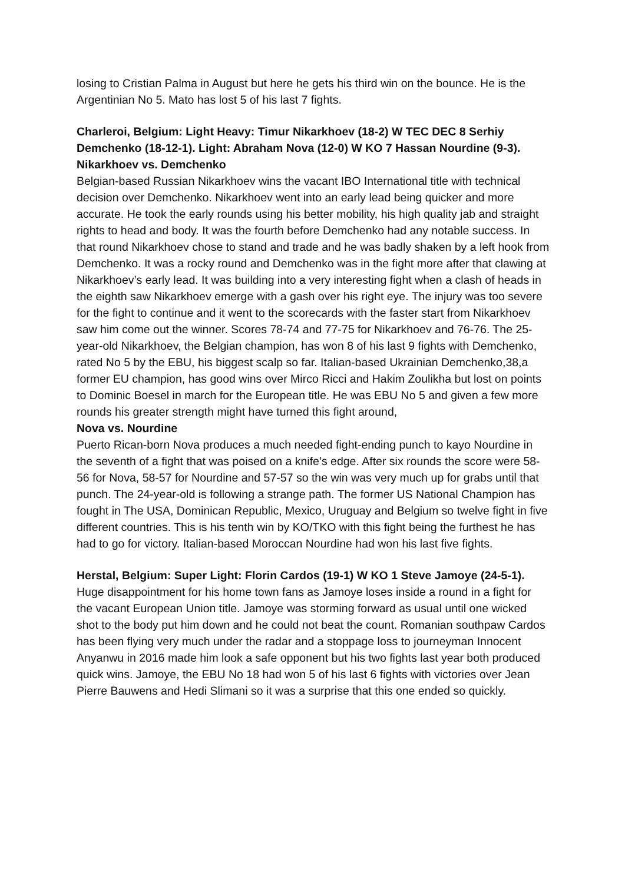losing to Cristian Palma in August but here he gets his third win on the bounce. He is the Argentinian No 5. Mato has lost 5 of his last 7 fights.
Charleroi, Belgium: Light Heavy: Timur Nikarkhoev (18-2) W TEC DEC 8 Serhiy Demchenko (18-12-1). Light: Abraham Nova (12-0) W KO 7 Hassan Nourdine (9-3).
Nikarkhoev vs. Demchenko
Belgian-based Russian Nikarkhoev wins the vacant IBO International title with technical decision over Demchenko. Nikarkhoev went into an early lead being quicker and more accurate. He took the early rounds using his better mobility, his high quality jab and straight rights to head and body. It was the fourth before Demchenko had any notable success. In that round Nikarkhoev chose to stand and trade and he was badly shaken by a left hook from Demchenko. It was a rocky round and Demchenko was in the fight more after that clawing at Nikarkhoev’s early lead. It was building into a very interesting fight when a clash of heads in the eighth saw Nikarkhoev emerge with a gash over his right eye. The injury was too severe for the fight to continue and it went to the scorecards with the faster start from Nikarkhoev saw him come out the winner. Scores 78-74 and 77-75 for Nikarkhoev and 76-76. The 25-year-old Nikarkhoev, the Belgian champion, has won 8 of his last 9 fights with Demchenko, rated No 5 by the EBU, his biggest scalp so far. Italian-based Ukrainian Demchenko,38,a former EU champion, has good wins over Mirco Ricci and Hakim Zoulikha but lost on points to Dominic Boesel in march for the European title. He was EBU No 5 and given a few more rounds his greater strength might have turned this fight around,
Nova vs. Nourdine
Puerto Rican-born Nova produces a much needed fight-ending punch to kayo Nourdine in the seventh of a fight that was poised on a knife’s edge. After six rounds the score were 58-56 for Nova, 58-57 for Nourdine and 57-57 so the win was very much up for grabs until that punch. The 24-year-old is following a strange path. The former US National Champion has fought in The USA, Dominican Republic, Mexico, Uruguay and Belgium so twelve fight in five different countries. This is his tenth win by KO/TKO with this fight being the furthest he has had to go for victory. Italian-based Moroccan Nourdine had won his last five fights.
Herstal, Belgium: Super Light: Florin Cardos (19-1) W KO 1 Steve Jamoye (24-5-1). Huge disappointment for his home town fans as Jamoye loses inside a round in a fight for the vacant European Union title. Jamoye was storming forward as usual until one wicked shot to the body put him down and he could not beat the count. Romanian southpaw Cardos has been flying very much under the radar and a stoppage loss to journeyman Innocent Anyanwu in 2016 made him look a safe opponent but his two fights last year both produced quick wins. Jamoye, the EBU No 18 had won 5 of his last 6 fights with victories over Jean Pierre Bauwens and Hedi Slimani so it was a surprise that this one ended so quickly.